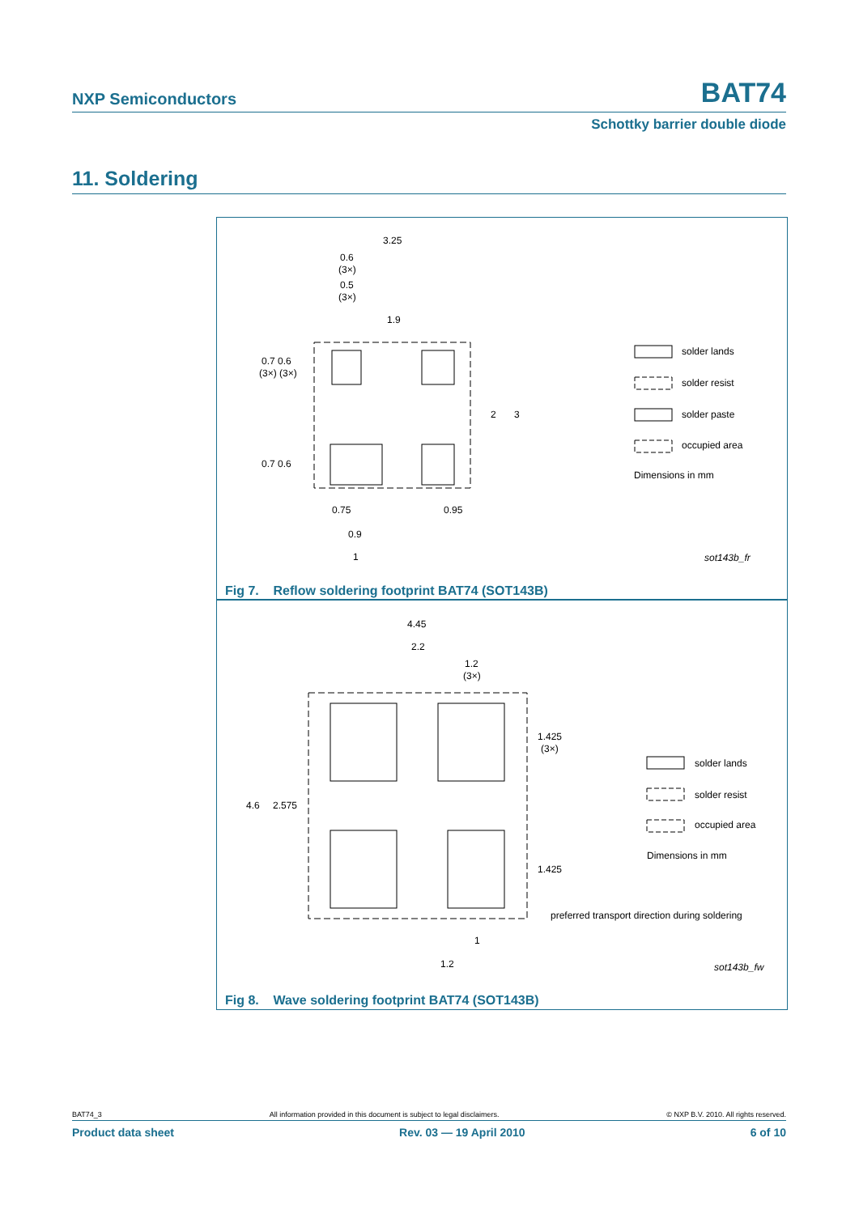NXP Semiconductors BAT74
Schottky barrier double diode
11. Soldering
3.25
0.6
(3×)
0.5
(3×)
1.9
0.7 0.6
(3×) (3×)
0.7 0.6
2
3
0.75
0.95
0.9
1
solder lands
solder resist
solder paste
occupied area
Dimensions in mm
sot143b_fr
Fig 7. Reflow soldering footprint BAT74 (SOT143B)
4.45
2.2
1.2
(3×)
1.425
(3×)
4.6
2.575
1.425
1
1.2
solder lands
solder resist
occupied area
Dimensions in mm
preferred transport direction during soldering
sot143b_fw
Fig 8. Wave soldering footprint BAT74 (SOT143B)
BAT74_3 All information provided in this document is subject to legal disclaimers. © NXP B.V. 2010. All rights reserved.
Product data sheet Rev. 03 — 19 April 2010 6 of 10